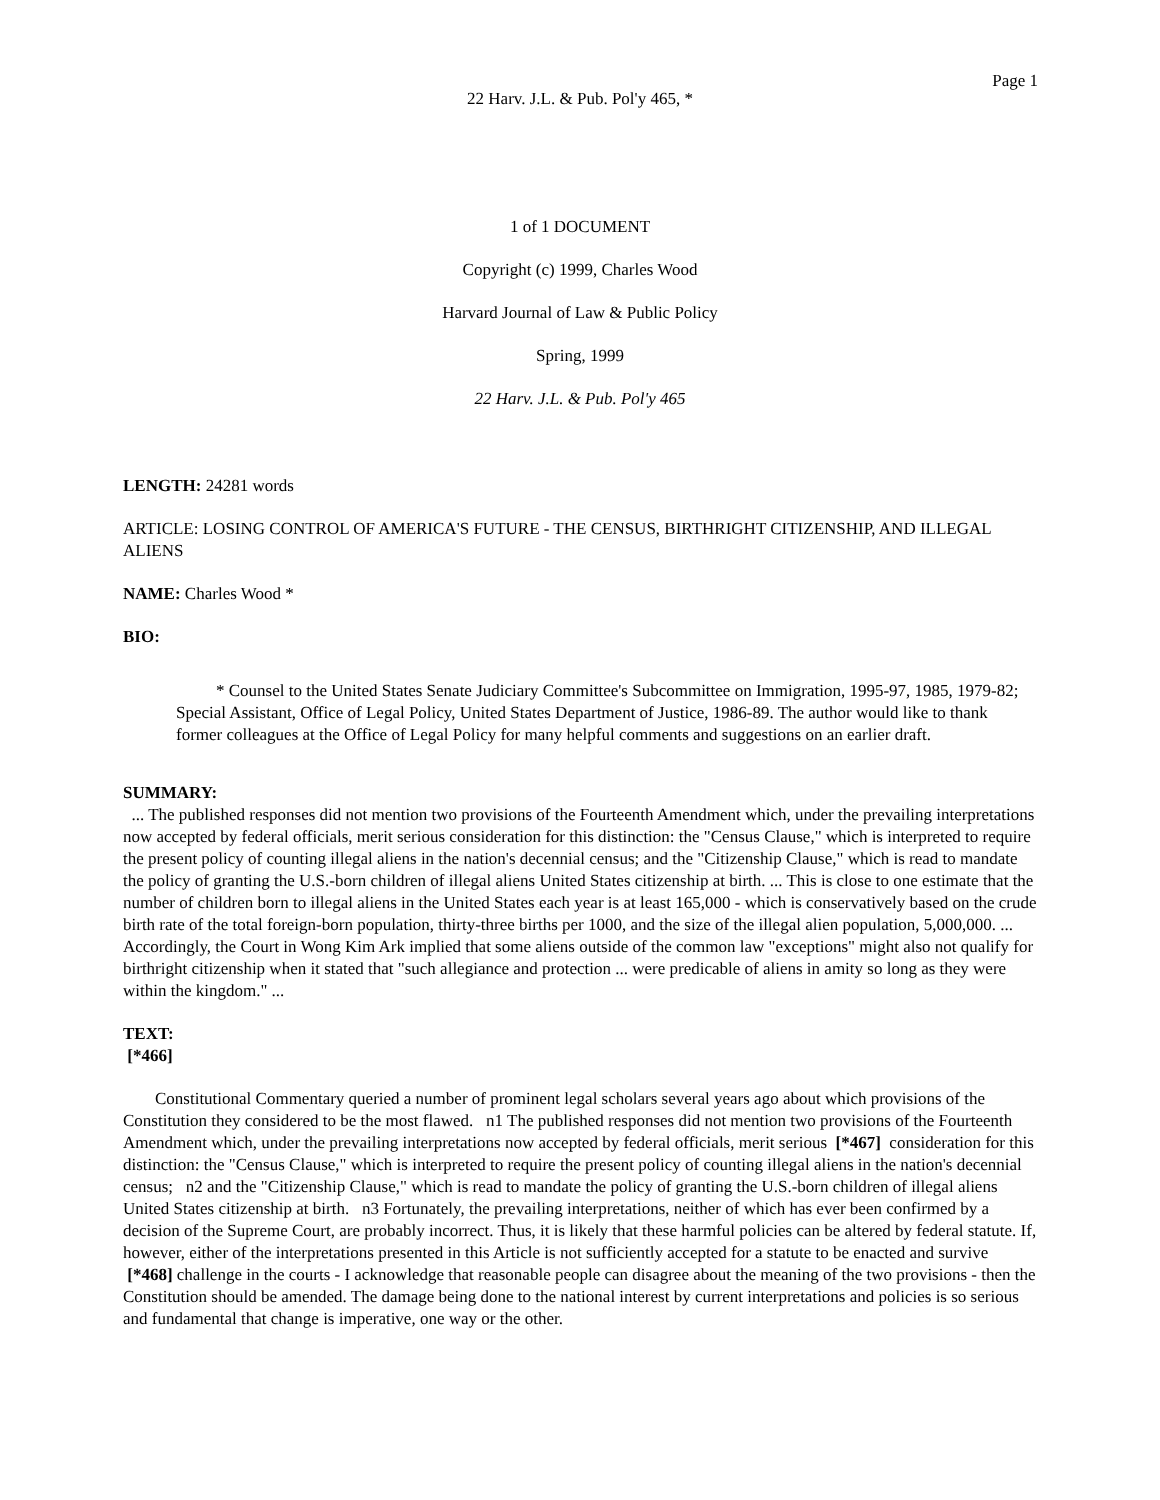Page 1
22 Harv. J.L. & Pub. Pol'y 465, *
1 of 1 DOCUMENT
Copyright (c) 1999, Charles Wood
Harvard Journal of Law & Public Policy
Spring, 1999
22 Harv. J.L. & Pub. Pol'y 465
LENGTH: 24281 words
ARTICLE: LOSING CONTROL OF AMERICA'S FUTURE - THE CENSUS, BIRTHRIGHT CITIZENSHIP, AND ILLEGAL ALIENS
NAME: Charles Wood *
BIO:
* Counsel to the United States Senate Judiciary Committee's Subcommittee on Immigration, 1995-97, 1985, 1979-82; Special Assistant, Office of Legal Policy, United States Department of Justice, 1986-89. The author would like to thank former colleagues at the Office of Legal Policy for many helpful comments and suggestions on an earlier draft.
SUMMARY:
... The published responses did not mention two provisions of the Fourteenth Amendment which, under the prevailing interpretations now accepted by federal officials, merit serious consideration for this distinction: the "Census Clause," which is interpreted to require the present policy of counting illegal aliens in the nation's decennial census; and the "Citizenship Clause," which is read to mandate the policy of granting the U.S.-born children of illegal aliens United States citizenship at birth. ... This is close to one estimate that the number of children born to illegal aliens in the United States each year is at least 165,000 - which is conservatively based on the crude birth rate of the total foreign-born population, thirty-three births per 1000, and the size of the illegal alien population, 5,000,000. ... Accordingly, the Court in Wong Kim Ark implied that some aliens outside of the common law "exceptions" might also not qualify for birthright citizenship when it stated that "such allegiance and protection ... were predicable of aliens in amity so long as they were within the kingdom." ...
TEXT:
[*466]
Constitutional Commentary queried a number of prominent legal scholars several years ago about which provisions of the Constitution they considered to be the most flawed. n1 The published responses did not mention two provisions of the Fourteenth Amendment which, under the prevailing interpretations now accepted by federal officials, merit serious [*467] consideration for this distinction: the "Census Clause," which is interpreted to require the present policy of counting illegal aliens in the nation's decennial census; n2 and the "Citizenship Clause," which is read to mandate the policy of granting the U.S.-born children of illegal aliens United States citizenship at birth. n3 Fortunately, the prevailing interpretations, neither of which has ever been confirmed by a decision of the Supreme Court, are probably incorrect. Thus, it is likely that these harmful policies can be altered by federal statute. If, however, either of the interpretations presented in this Article is not sufficiently accepted for a statute to be enacted and survive [*468] challenge in the courts - I acknowledge that reasonable people can disagree about the meaning of the two provisions - then the Constitution should be amended. The damage being done to the national interest by current interpretations and policies is so serious and fundamental that change is imperative, one way or the other.